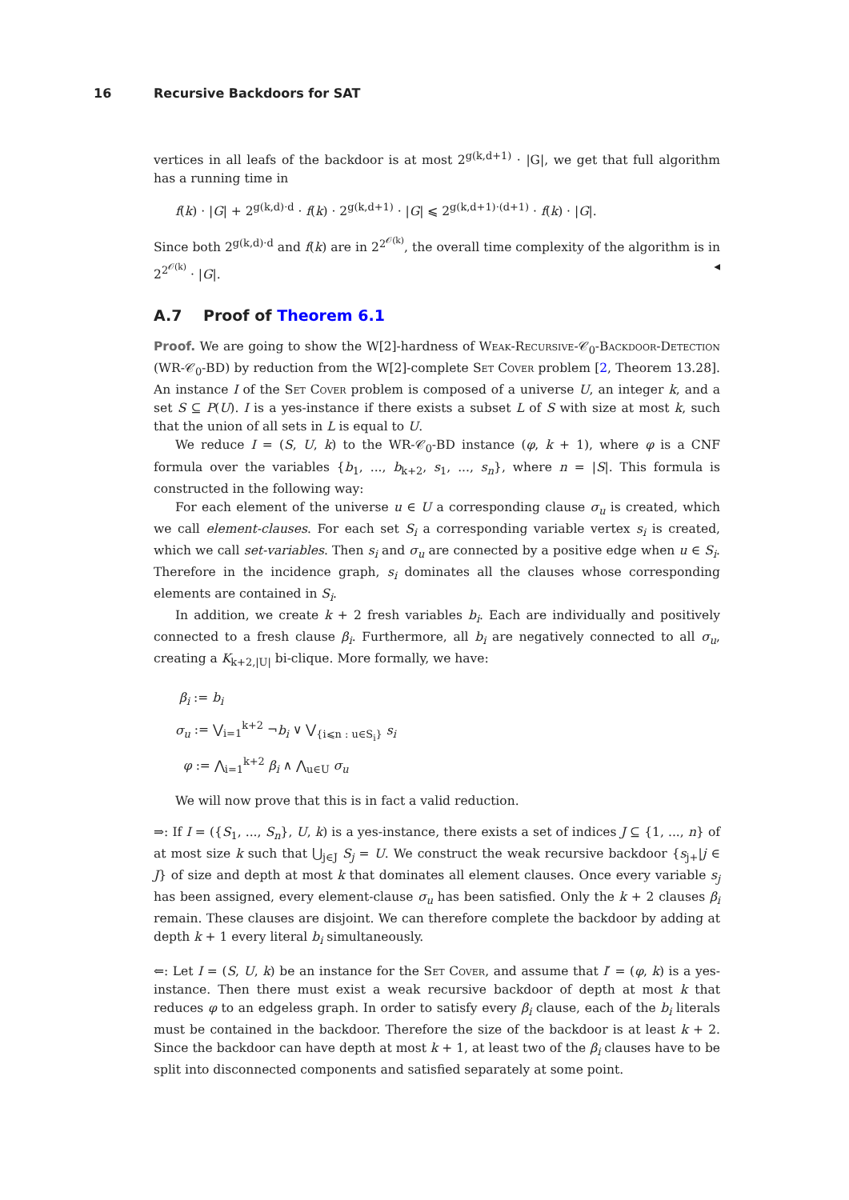16 Recursive Backdoors for SAT
vertices in all leafs of the backdoor is at most 2<sup>g(k,d+1)</sup> · |G|, we get that full algorithm has a running time in
f(k) · |G| + 2<sup>g(k,d)·d</sup> · f(k) · 2<sup>g(k,d+1)</sup> · |G| ⩽ 2<sup>g(k,d+1)·(d+1)</sup> · f(k) · |G|.
Since both 2<sup>g(k,d)·d</sup> and f(k) are in 2<sup>2<sup>𝒪(k)</sup></sup>, the overall time complexity of the algorithm is in 2<sup>2<sup>𝒪(k)</sup></sup> · |G|. ◂
A.7 Proof of Theorem 6.1
Proof. We are going to show the W[2]-hardness of Weak-Recursive-𝒞<sub>0</sub>-Backdoor-Detection (WR-𝒞<sub>0</sub>-BD) by reduction from the W[2]-complete Set Cover problem [2, Theorem 13.28]. An instance I of the Set Cover problem is composed of a universe U, an integer k, and a set S ⊆ P(U). I is a yes-instance if there exists a subset L of S with size at most k, such that the union of all sets in L is equal to U.
We reduce I = (S, U, k) to the WR-𝒞<sub>0</sub>-BD instance (φ, k + 1), where φ is a CNF formula over the variables {b<sub>1</sub>, ..., b<sub>k+2</sub>, s<sub>1</sub>, ..., s<sub>n</sub>}, where n = |S|. This formula is constructed in the following way:
For each element of the universe u ∈ U a corresponding clause σ<sub>u</sub> is created, which we call element-clauses. For each set S<sub>i</sub> a corresponding variable vertex s<sub>i</sub> is created, which we call set-variables. Then s<sub>i</sub> and σ<sub>u</sub> are connected by a positive edge when u ∈ S<sub>i</sub>. Therefore in the incidence graph, s<sub>i</sub> dominates all the clauses whose corresponding elements are contained in S<sub>i</sub>.
In addition, we create k + 2 fresh variables b<sub>i</sub>. Each are individually and positively connected to a fresh clause β<sub>i</sub>. Furthermore, all b<sub>i</sub> are negatively connected to all σ<sub>u</sub>, creating a K<sub>k+2,|U|</sub> bi-clique. More formally, we have:
β<sub>i</sub> := b<sub>i</sub>
σ<sub>u</sub> := ⋁<sub>i=1</sub><sup>k+2</sup> ¬b<sub>i</sub> ∨ ⋁<sub>{i⩽n : u∈S<sub>i</sub>}</sub> s<sub>i</sub>
φ := ⋀<sub>i=1</sub><sup>k+2</sup> β<sub>i</sub> ∧ ⋀<sub>u∈U</sub> σ<sub>u</sub>
We will now prove that this is in fact a valid reduction.
⇒: If I = ({S<sub>1</sub>, ..., S<sub>n</sub>}, U, k) is a yes-instance, there exists a set of indices J ⊆ {1, ..., n} of at most size k such that ⋃<sub>j∈J</sub> S<sub>j</sub> = U. We construct the weak recursive backdoor {s<sub>j+</sub>|j ∈ J} of size and depth at most k that dominates all element clauses. Once every variable s<sub>j</sub> has been assigned, every element-clause σ<sub>u</sub> has been satisfied. Only the k + 2 clauses β<sub>i</sub> remain. These clauses are disjoint. We can therefore complete the backdoor by adding at depth k + 1 every literal b<sub>i</sub> simultaneously.
⇐: Let I = (S, U, k) be an instance for the Set Cover, and assume that I′ = (φ, k) is a yes-instance. Then there must exist a weak recursive backdoor of depth at most k that reduces φ to an edgeless graph. In order to satisfy every β<sub>i</sub> clause, each of the b<sub>i</sub> literals must be contained in the backdoor. Therefore the size of the backdoor is at least k + 2. Since the backdoor can have depth at most k + 1, at least two of the β<sub>i</sub> clauses have to be split into disconnected components and satisfied separately at some point.